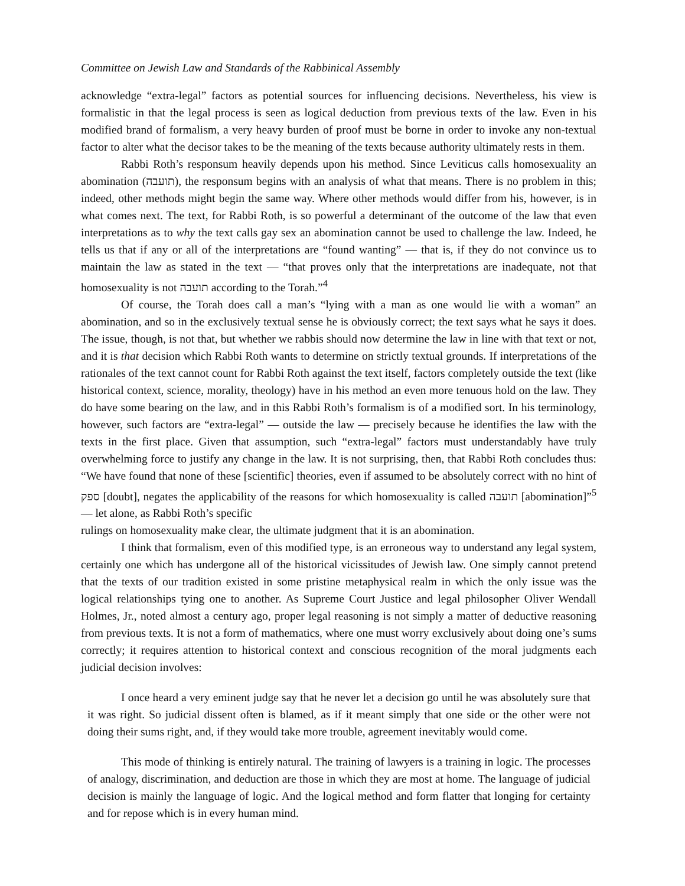Committee on Jewish Law and Standards of the Rabbinical Assembly
acknowledge “extra-legal” factors as potential sources for influencing decisions. Nevertheless, his view is formalistic in that the legal process is seen as logical deduction from previous texts of the law. Even in his modified brand of formalism, a very heavy burden of proof must be borne in order to invoke any non-textual factor to alter what the decisor takes to be the meaning of the texts because authority ultimately rests in them.
Rabbi Roth’s responsum heavily depends upon his method. Since Leviticus calls homosexuality an abomination (תועבה), the responsum begins with an analysis of what that means. There is no problem in this; indeed, other methods might begin the same way. Where other methods would differ from his, however, is in what comes next. The text, for Rabbi Roth, is so powerful a determinant of the outcome of the law that even interpretations as to why the text calls gay sex an abomination cannot be used to challenge the law. Indeed, he tells us that if any or all of the interpretations are “found wanting” — that is, if they do not convince us to maintain the law as stated in the text — “that proves only that the interpretations are inadequate, not that homosexuality is not תועבה according to the Torah.”<sup>4</sup>
Of course, the Torah does call a man’s “lying with a man as one would lie with a woman” an abomination, and so in the exclusively textual sense he is obviously correct; the text says what he says it does. The issue, though, is not that, but whether we rabbis should now determine the law in line with that text or not, and it is that decision which Rabbi Roth wants to determine on strictly textual grounds. If interpretations of the rationales of the text cannot count for Rabbi Roth against the text itself, factors completely outside the text (like historical context, science, morality, theology) have in his method an even more tenuous hold on the law. They do have some bearing on the law, and in this Rabbi Roth’s formalism is of a modified sort. In his terminology, however, such factors are “extra-legal” — outside the law — precisely because he identifies the law with the texts in the first place. Given that assumption, such “extra-legal” factors must understandably have truly overwhelming force to justify any change in the law. It is not surprising, then, that Rabbi Roth concludes thus: “We have found that none of these [scientific] theories, even if assumed to be absolutely correct with no hint of ספק [doubt], negates the applicability of the reasons for which homosexuality is called תועבה [abomination]”<sup>5</sup> — let alone, as Rabbi Roth’s specific
rulings on homosexuality make clear, the ultimate judgment that it is an abomination.
I think that formalism, even of this modified type, is an erroneous way to understand any legal system, certainly one which has undergone all of the historical vicissitudes of Jewish law. One simply cannot pretend that the texts of our tradition existed in some pristine metaphysical realm in which the only issue was the logical relationships tying one to another. As Supreme Court Justice and legal philosopher Oliver Wendall Holmes, Jr., noted almost a century ago, proper legal reasoning is not simply a matter of deductive reasoning from previous texts. It is not a form of mathematics, where one must worry exclusively about doing one’s sums correctly; it requires attention to historical context and conscious recognition of the moral judgments each judicial decision involves:
I once heard a very eminent judge say that he never let a decision go until he was absolutely sure that it was right. So judicial dissent often is blamed, as if it meant simply that one side or the other were not doing their sums right, and, if they would take more trouble, agreement inevitably would come.
This mode of thinking is entirely natural. The training of lawyers is a training in logic. The processes of analogy, discrimination, and deduction are those in which they are most at home. The language of judicial decision is mainly the language of logic. And the logical method and form flatter that longing for certainty and for repose which is in every human mind.